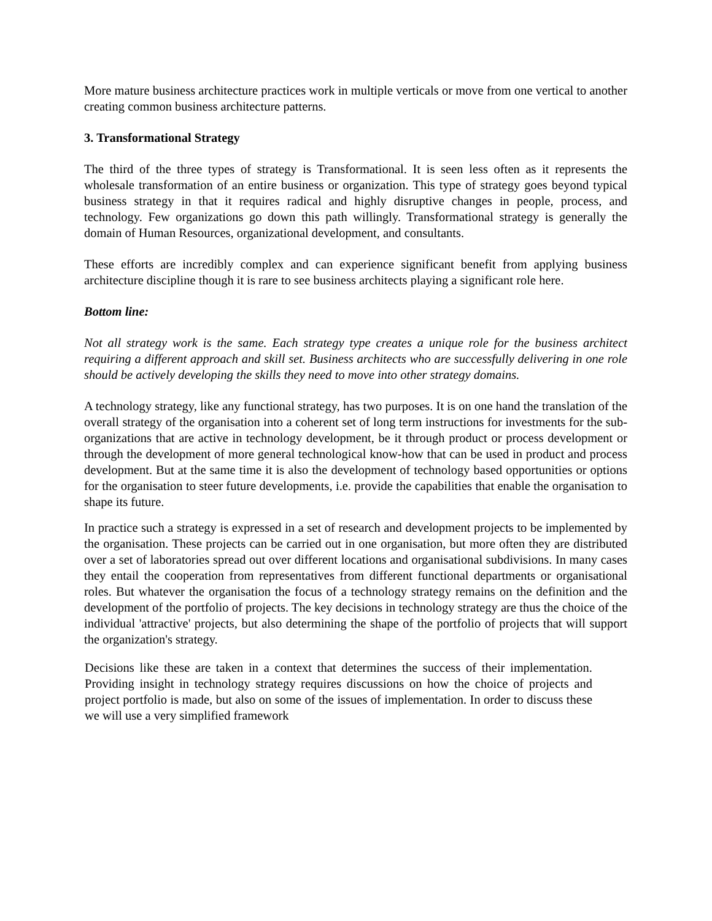More mature business architecture practices work in multiple verticals or move from one vertical to another creating common business architecture patterns.
3. Transformational Strategy
The third of the three types of strategy is Transformational. It is seen less often as it represents the wholesale transformation of an entire business or organization. This type of strategy goes beyond typical business strategy in that it requires radical and highly disruptive changes in people, process, and technology. Few organizations go down this path willingly. Transformational strategy is generally the domain of Human Resources, organizational development, and consultants.
These efforts are incredibly complex and can experience significant benefit from applying business architecture discipline though it is rare to see business architects playing a significant role here.
Bottom line:
Not all strategy work is the same. Each strategy type creates a unique role for the business architect requiring a different approach and skill set. Business architects who are successfully delivering in one role should be actively developing the skills they need to move into other strategy domains.
A technology strategy, like any functional strategy, has two purposes. It is on one hand the translation of the overall strategy of the organisation into a coherent set of long term instructions for investments for the sub-organizations that are active in technology development, be it through product or process development or through the development of more general technological know-how that can be used in product and process development. But at the same time it is also the development of technology based opportunities or options for the organisation to steer future developments, i.e. provide the capabilities that enable the organisation to shape its future.
In practice such a strategy is expressed in a set of research and development projects to be implemented by the organisation. These projects can be carried out in one organisation, but more often they are distributed over a set of laboratories spread out over different locations and organisational subdivisions. In many cases they entail the cooperation from representatives from different functional departments or organisational roles. But whatever the organisation the focus of a technology strategy remains on the definition and the development of the portfolio of projects. The key decisions in technology strategy are thus the choice of the individual 'attractive' projects, but also determining the shape of the portfolio of projects that will support the organization's strategy.
Decisions like these are taken in a context that determines the success of their implementation. Providing insight in technology strategy requires discussions on how the choice of projects and project portfolio is made, but also on some of the issues of implementation. In order to discuss these we will use a very simplified framework